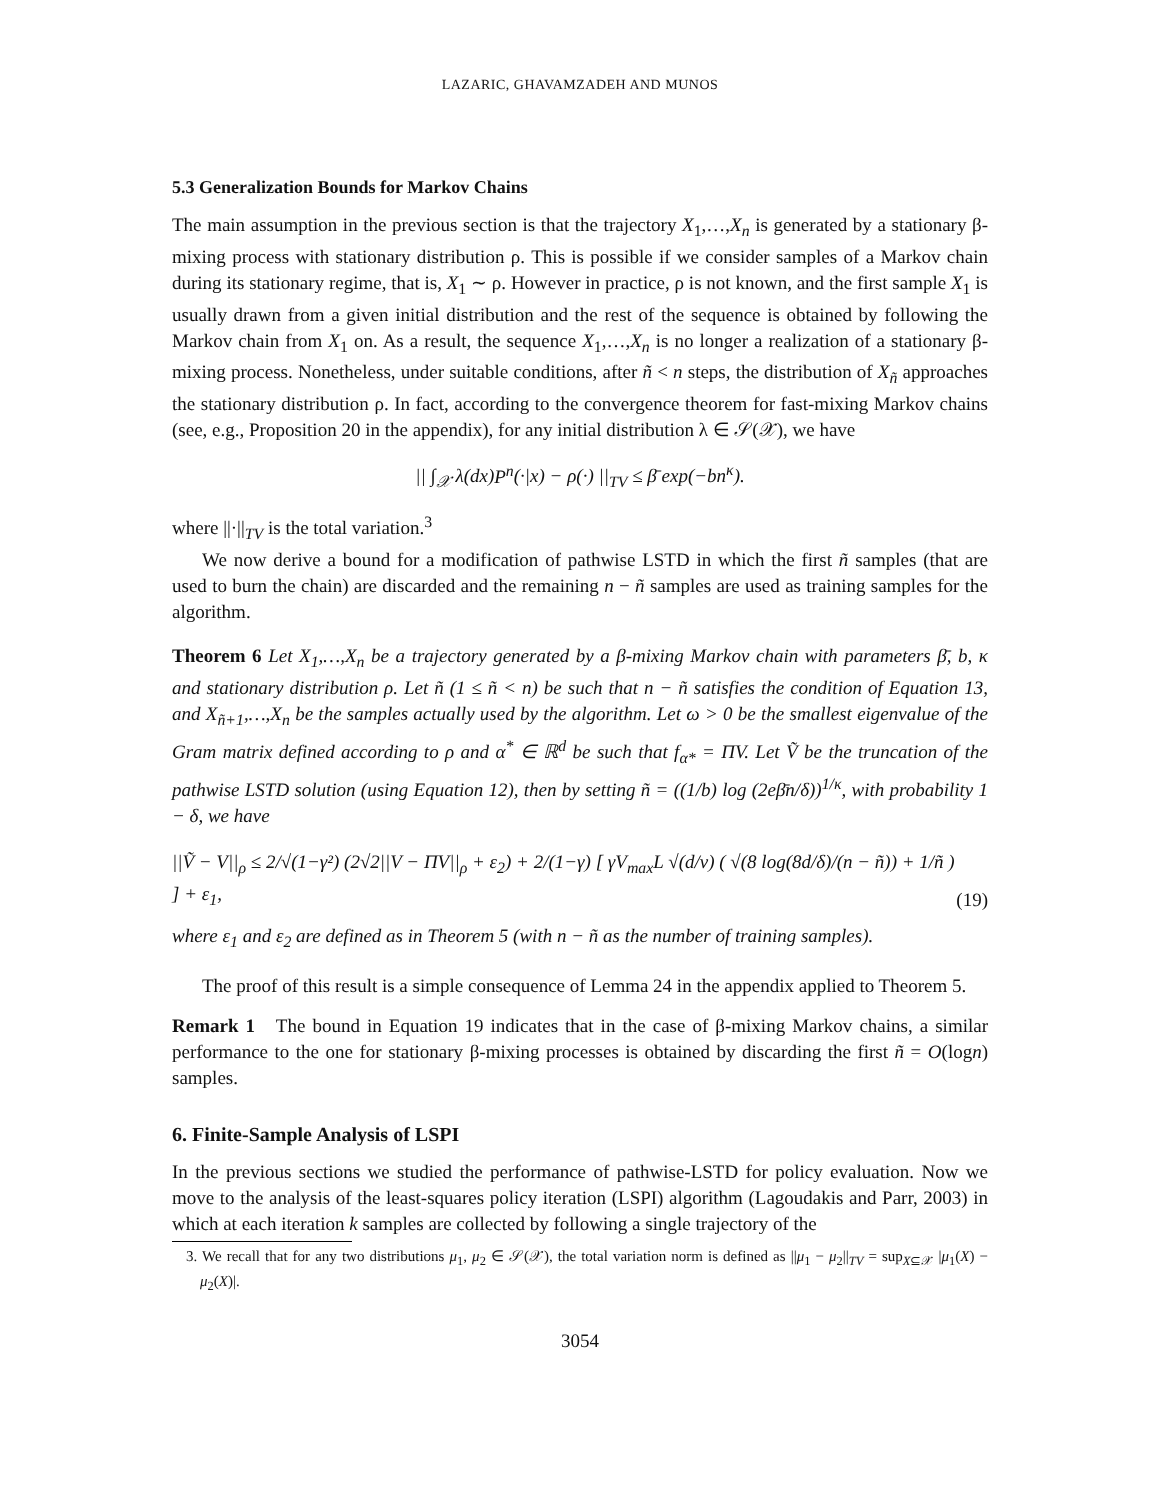LAZARIC, GHAVAMZADEH AND MUNOS
5.3 Generalization Bounds for Markov Chains
The main assumption in the previous section is that the trajectory X<sub>1</sub>,…,X<sub>n</sub> is generated by a stationary β-mixing process with stationary distribution ρ. This is possible if we consider samples of a Markov chain during its stationary regime, that is, X<sub>1</sub> ∼ ρ. However in practice, ρ is not known, and the first sample X<sub>1</sub> is usually drawn from a given initial distribution and the rest of the sequence is obtained by following the Markov chain from X<sub>1</sub> on. As a result, the sequence X<sub>1</sub>,…,X<sub>n</sub> is no longer a realization of a stationary β-mixing process. Nonetheless, under suitable conditions, after ñ < n steps, the distribution of X<sub>ñ</sub> approaches the stationary distribution ρ. In fact, according to the convergence theorem for fast-mixing Markov chains (see, e.g., Proposition 20 in the appendix), for any initial distribution λ ∈ 𝒮(𝒳), we have
|| ∫<sub>𝒳</sub> λ(dx)P<sup>n</sup>(·|x) − ρ(·) ||<sub>TV</sub> ≤ β̄ exp(−bn<sup>κ</sup>).
where ||·||<sub>TV</sub> is the total variation.<sup>3</sup>
We now derive a bound for a modification of pathwise LSTD in which the first ñ samples (that are used to burn the chain) are discarded and the remaining n − ñ samples are used as training samples for the algorithm.
Theorem 6 Let X<sub>1</sub>,…,X<sub>n</sub> be a trajectory generated by a β-mixing Markov chain with parameters β̄, b, κ and stationary distribution ρ. Let ñ (1 ≤ ñ < n) be such that n − ñ satisfies the condition of Equation 13, and X<sub>ñ+1</sub>,…,X<sub>n</sub> be the samples actually used by the algorithm. Let ω > 0 be the smallest eigenvalue of the Gram matrix defined according to ρ and α<sup>*</sup> ∈ ℝ<sup>d</sup> be such that f<sub>α*</sub> = ΠV. Let Ṽ be the truncation of the pathwise LSTD solution (using Equation 12), then by setting ñ = ((1/b) log (2eβ̄n/δ))<sup>1/κ</sup>, with probability 1 − δ, we have
||Ṽ − V||<sub>ρ</sub> ≤ 2/√(1−γ²) (2√2||V − ΠV||<sub>ρ</sub> + ε<sub>2</sub>) + 2/(1−γ) [ γV<sub>max</sub>L √(d/ν) ( √(8 log(8d/δ)/(n − ñ)) + 1/ñ ) ] + ε<sub>1</sub>, (19)
where ε<sub>1</sub> and ε<sub>2</sub> are defined as in Theorem 5 (with n − ñ as the number of training samples).
The proof of this result is a simple consequence of Lemma 24 in the appendix applied to Theorem 5.
Remark 1 The bound in Equation 19 indicates that in the case of β-mixing Markov chains, a similar performance to the one for stationary β-mixing processes is obtained by discarding the first ñ = O(logn) samples.
6. Finite-Sample Analysis of LSPI
In the previous sections we studied the performance of pathwise-LSTD for policy evaluation. Now we move to the analysis of the least-squares policy iteration (LSPI) algorithm (Lagoudakis and Parr, 2003) in which at each iteration k samples are collected by following a single trajectory of the
3. We recall that for any two distributions μ<sub>1</sub>, μ<sub>2</sub> ∈ 𝒮(𝒳), the total variation norm is defined as ||μ<sub>1</sub> − μ<sub>2</sub>||<sub>TV</sub> = sup<sub>X⊆𝒳</sub> |μ<sub>1</sub>(X) − μ<sub>2</sub>(X)|.
3054